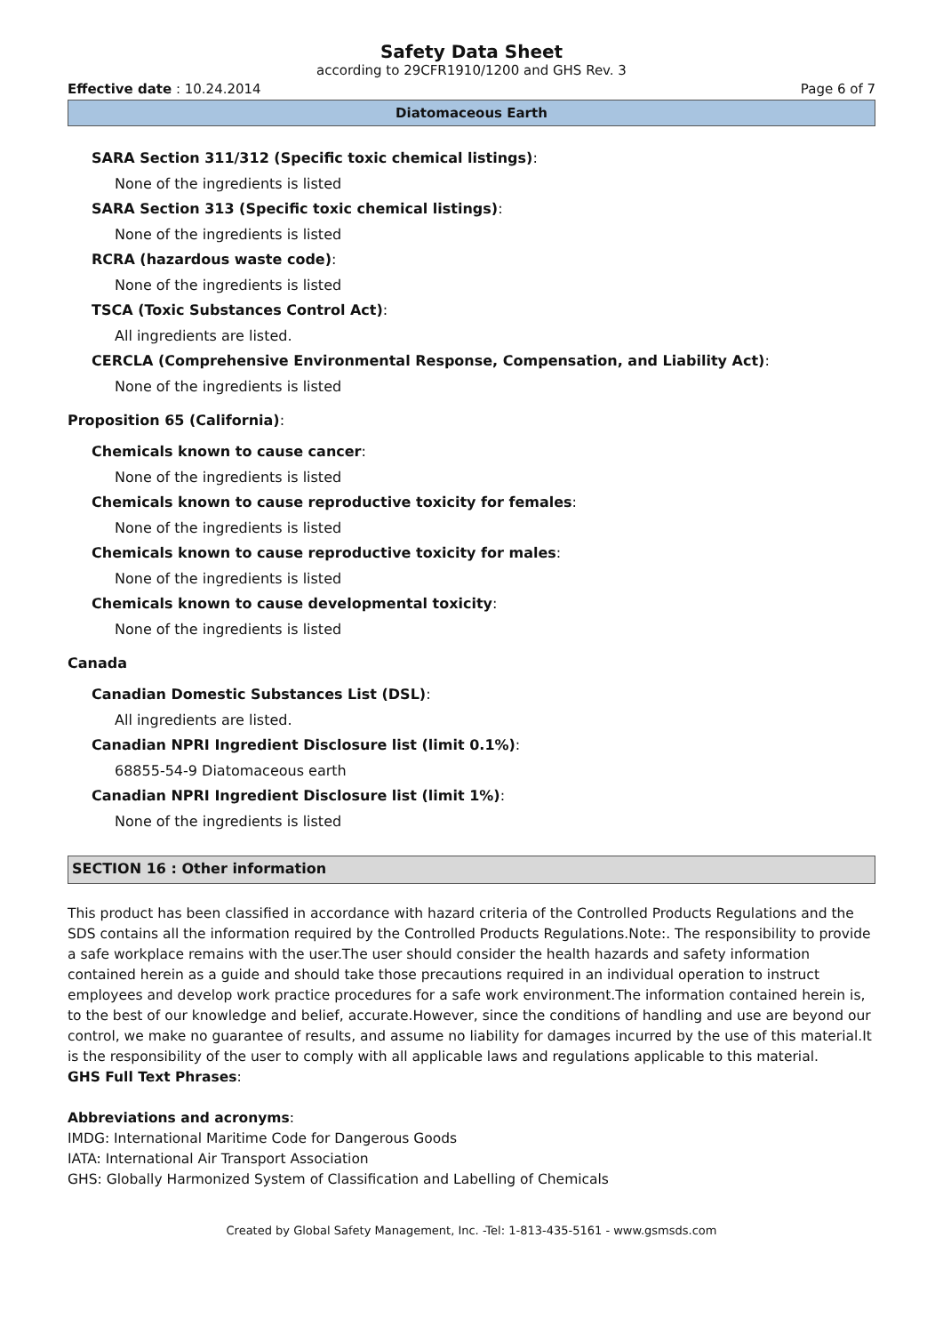Safety Data Sheet
according to 29CFR1910/1200 and GHS Rev. 3
Effective date : 10.24.2014 Page 6 of 7
Diatomaceous Earth
SARA Section 311/312 (Specific toxic chemical listings):
None of the ingredients is listed
SARA Section 313 (Specific toxic chemical listings):
None of the ingredients is listed
RCRA (hazardous waste code):
None of the ingredients is listed
TSCA (Toxic Substances Control Act):
All ingredients are listed.
CERCLA (Comprehensive Environmental Response, Compensation, and Liability Act):
None of the ingredients is listed
Proposition 65 (California):
Chemicals known to cause cancer:
None of the ingredients is listed
Chemicals known to cause reproductive toxicity for females:
None of the ingredients is listed
Chemicals known to cause reproductive toxicity for males:
None of the ingredients is listed
Chemicals known to cause developmental toxicity:
None of the ingredients is listed
Canada
Canadian Domestic Substances List (DSL):
All ingredients are listed.
Canadian NPRI Ingredient Disclosure list (limit 0.1%):
68855-54-9 Diatomaceous earth
Canadian NPRI Ingredient Disclosure list (limit 1%):
None of the ingredients is listed
SECTION 16 : Other information
This product has been classified in accordance with hazard criteria of the Controlled Products Regulations and the SDS contains all the information required by the Controlled Products Regulations.Note:. The responsibility to provide a safe workplace remains with the user.The user should consider the health hazards and safety information contained herein as a guide and should take those precautions required in an individual operation to instruct employees and develop work practice procedures for a safe work environment.The information contained herein is, to the best of our knowledge and belief, accurate.However, since the conditions of handling and use are beyond our control, we make no guarantee of results, and assume no liability for damages incurred by the use of this material.It is the responsibility of the user to comply with all applicable laws and regulations applicable to this material.
GHS Full Text Phrases:
Abbreviations and acronyms:
IMDG: International Maritime Code for Dangerous Goods
IATA: International Air Transport Association
GHS: Globally Harmonized System of Classification and Labelling of Chemicals
Created by Global Safety Management, Inc. -Tel: 1-813-435-5161 - www.gsmsds.com